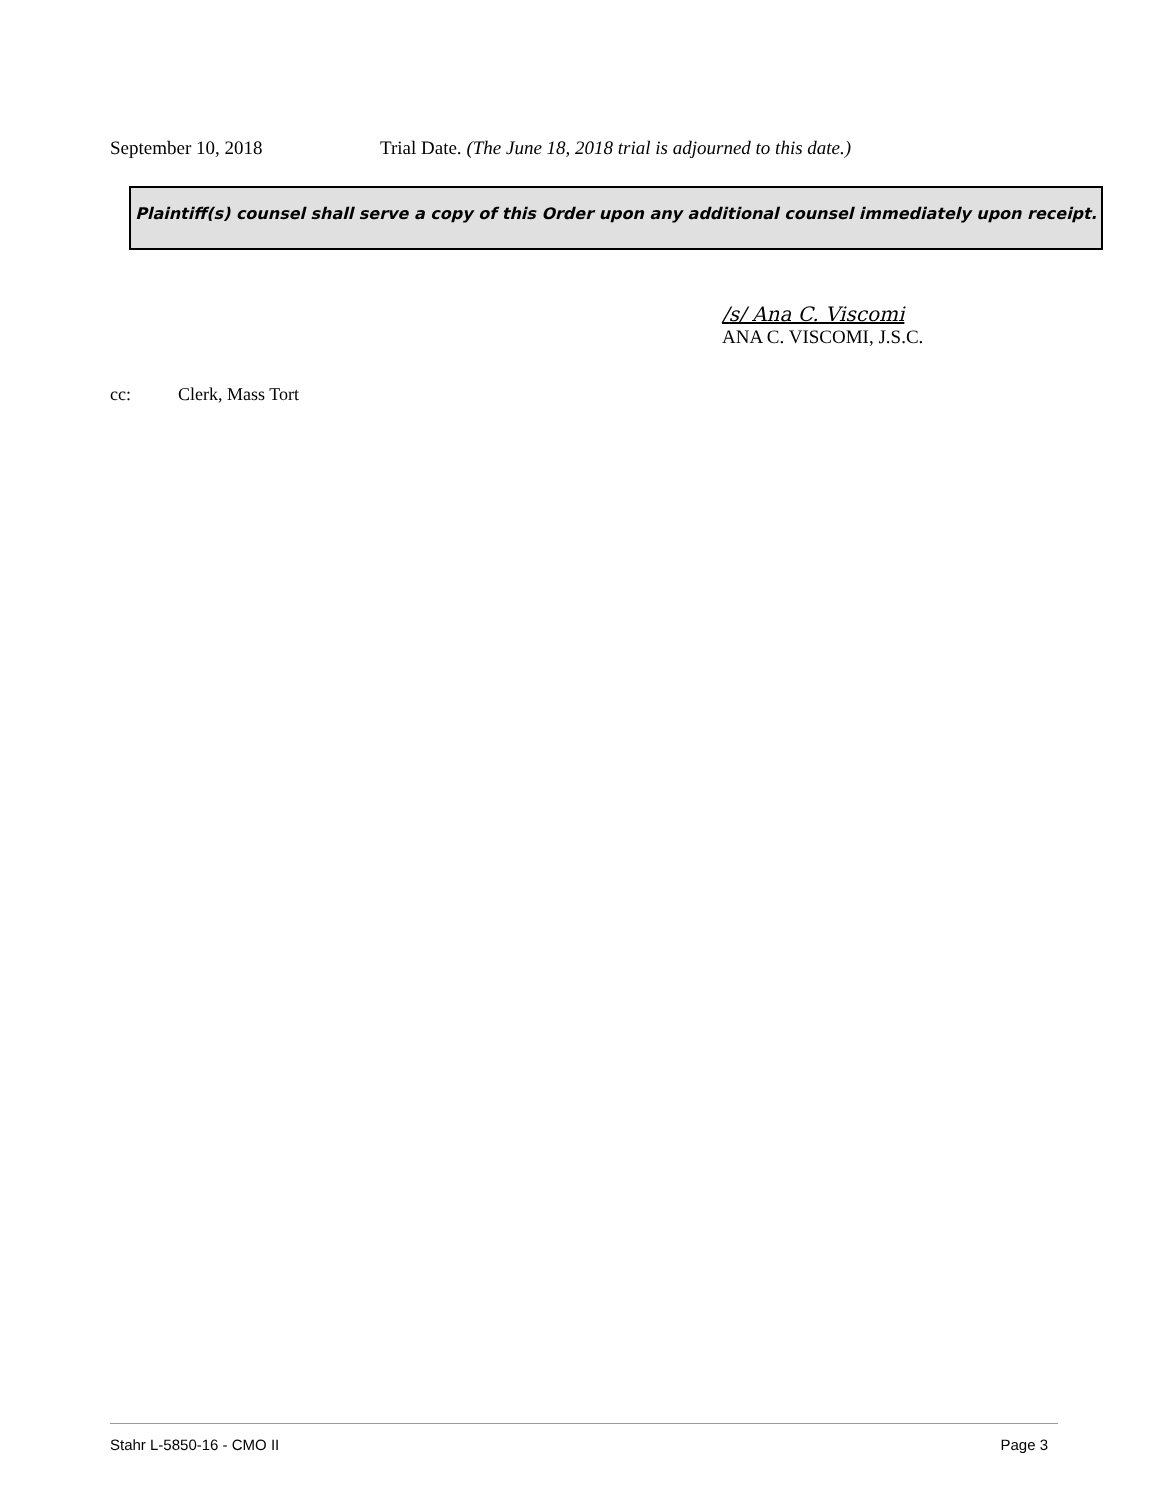September 10, 2018 Trial Date. (The June 18, 2018 trial is adjourned to this date.)
Plaintiff(s) counsel shall serve a copy of this Order upon any additional counsel immediately upon receipt.
/s/ Ana C. Viscomi
ANA C. VISCOMI, J.S.C.
cc: Clerk, Mass Tort
Stahr L-5850-16 - CMO II Page 3